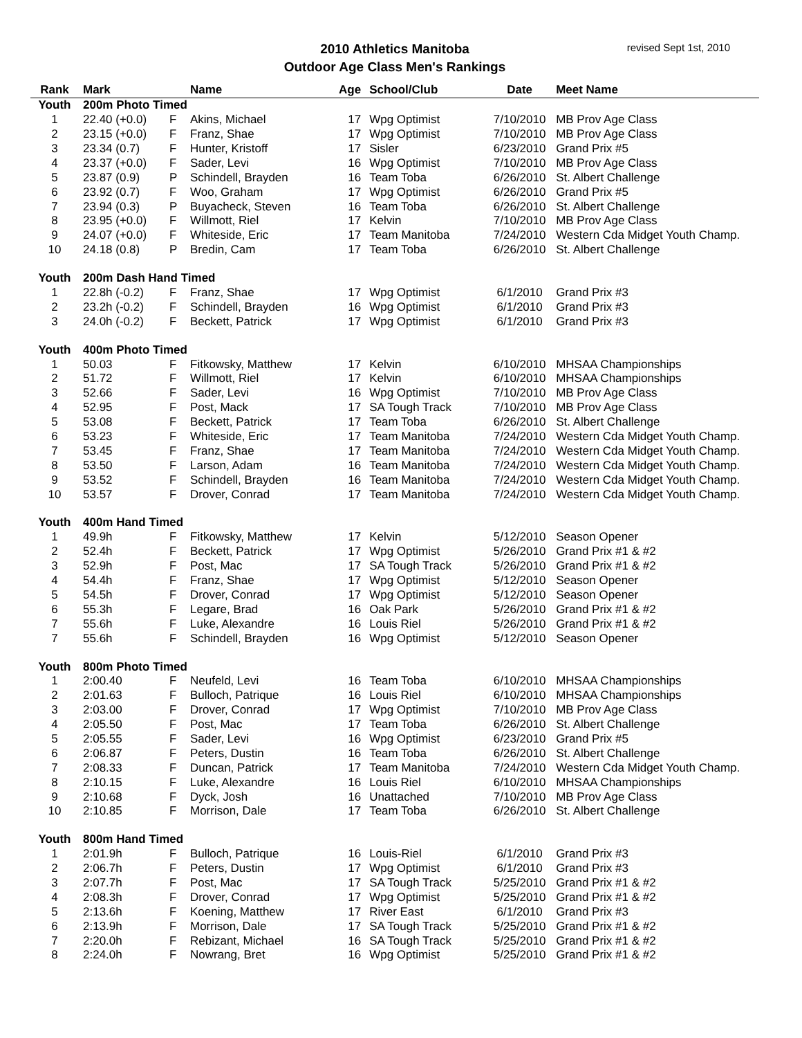revised Sept 1st, 2010
2010 Athletics Manitoba
Outdoor Age Class Men's Rankings
| Rank | Mark | | Name | Age | School/Club | Date | Meet Name |
| --- | --- | --- | --- | --- | --- | --- | --- |
| Youth | 200m Photo Timed | | | | | | |
| 1 | 22.40 (+0.0) | F | Akins, Michael | 17 | Wpg Optimist | 7/10/2010 | MB Prov Age Class |
| 2 | 23.15 (+0.0) | F | Franz, Shae | 17 | Wpg Optimist | 7/10/2010 | MB Prov Age Class |
| 3 | 23.34 (0.7) | F | Hunter, Kristoff | 17 | Sisler | 6/23/2010 | Grand Prix #5 |
| 4 | 23.37 (+0.0) | F | Sader, Levi | 16 | Wpg Optimist | 7/10/2010 | MB Prov Age Class |
| 5 | 23.87 (0.9) | P | Schindell, Brayden | 16 | Team Toba | 6/26/2010 | St. Albert Challenge |
| 6 | 23.92 (0.7) | F | Woo, Graham | 17 | Wpg Optimist | 6/26/2010 | Grand Prix #5 |
| 7 | 23.94 (0.3) | P | Buyacheck, Steven | 16 | Team Toba | 6/26/2010 | St. Albert Challenge |
| 8 | 23.95 (+0.0) | F | Willmott, Riel | 17 | Kelvin | 7/10/2010 | MB Prov Age Class |
| 9 | 24.07 (+0.0) | F | Whiteside, Eric | 17 | Team Manitoba | 7/24/2010 | Western Cda Midget Youth Champ. |
| 10 | 24.18 (0.8) | P | Bredin, Cam | 17 | Team Toba | 6/26/2010 | St. Albert Challenge |
| Youth | 200m Dash Hand Timed | | | | | | |
| 1 | 22.8h (-0.2) | F | Franz, Shae | 17 | Wpg Optimist | 6/1/2010 | Grand Prix #3 |
| 2 | 23.2h (-0.2) | F | Schindell, Brayden | 16 | Wpg Optimist | 6/1/2010 | Grand Prix #3 |
| 3 | 24.0h (-0.2) | F | Beckett, Patrick | 17 | Wpg Optimist | 6/1/2010 | Grand Prix #3 |
| Youth | 400m Photo Timed | | | | | | |
| 1 | 50.03 | F | Fitkowsky, Matthew | 17 | Kelvin | 6/10/2010 | MHSAA Championships |
| 2 | 51.72 | F | Willmott, Riel | 17 | Kelvin | 6/10/2010 | MHSAA Championships |
| 3 | 52.66 | F | Sader, Levi | 16 | Wpg Optimist | 7/10/2010 | MB Prov Age Class |
| 4 | 52.95 | F | Post, Mack | 17 | SA Tough Track | 7/10/2010 | MB Prov Age Class |
| 5 | 53.08 | F | Beckett, Patrick | 17 | Team Toba | 6/26/2010 | St. Albert Challenge |
| 6 | 53.23 | F | Whiteside, Eric | 17 | Team Manitoba | 7/24/2010 | Western Cda Midget Youth Champ. |
| 7 | 53.45 | F | Franz, Shae | 17 | Team Manitoba | 7/24/2010 | Western Cda Midget Youth Champ. |
| 8 | 53.50 | F | Larson, Adam | 16 | Team Manitoba | 7/24/2010 | Western Cda Midget Youth Champ. |
| 9 | 53.52 | F | Schindell, Brayden | 16 | Team Manitoba | 7/24/2010 | Western Cda Midget Youth Champ. |
| 10 | 53.57 | F | Drover, Conrad | 17 | Team Manitoba | 7/24/2010 | Western Cda Midget Youth Champ. |
| Youth | 400m Hand Timed | | | | | | |
| 1 | 49.9h | F | Fitkowsky, Matthew | 17 | Kelvin | 5/12/2010 | Season Opener |
| 2 | 52.4h | F | Beckett, Patrick | 17 | Wpg Optimist | 5/26/2010 | Grand Prix #1 & #2 |
| 3 | 52.9h | F | Post, Mac | 17 | SA Tough Track | 5/26/2010 | Grand Prix #1 & #2 |
| 4 | 54.4h | F | Franz, Shae | 17 | Wpg Optimist | 5/12/2010 | Season Opener |
| 5 | 54.5h | F | Drover, Conrad | 17 | Wpg Optimist | 5/12/2010 | Season Opener |
| 6 | 55.3h | F | Legare, Brad | 16 | Oak Park | 5/26/2010 | Grand Prix #1 & #2 |
| 7 | 55.6h | F | Luke, Alexandre | 16 | Louis Riel | 5/26/2010 | Grand Prix #1 & #2 |
| 7 | 55.6h | F | Schindell, Brayden | 16 | Wpg Optimist | 5/12/2010 | Season Opener |
| Youth | 800m Photo Timed | | | | | | |
| 1 | 2:00.40 | F | Neufeld, Levi | 16 | Team Toba | 6/10/2010 | MHSAA Championships |
| 2 | 2:01.63 | F | Bulloch, Patrique | 16 | Louis Riel | 6/10/2010 | MHSAA Championships |
| 3 | 2:03.00 | F | Drover, Conrad | 17 | Wpg Optimist | 7/10/2010 | MB Prov Age Class |
| 4 | 2:05.50 | F | Post, Mac | 17 | Team Toba | 6/26/2010 | St. Albert Challenge |
| 5 | 2:05.55 | F | Sader, Levi | 16 | Wpg Optimist | 6/23/2010 | Grand Prix #5 |
| 6 | 2:06.87 | F | Peters, Dustin | 16 | Team Toba | 6/26/2010 | St. Albert Challenge |
| 7 | 2:08.33 | F | Duncan, Patrick | 17 | Team Manitoba | 7/24/2010 | Western Cda Midget Youth Champ. |
| 8 | 2:10.15 | F | Luke, Alexandre | 16 | Louis Riel | 6/10/2010 | MHSAA Championships |
| 9 | 2:10.68 | F | Dyck, Josh | 16 | Unattached | 7/10/2010 | MB Prov Age Class |
| 10 | 2:10.85 | F | Morrison, Dale | 17 | Team Toba | 6/26/2010 | St. Albert Challenge |
| Youth | 800m Hand Timed | | | | | | |
| 1 | 2:01.9h | F | Bulloch, Patrique | 16 | Louis-Riel | 6/1/2010 | Grand Prix #3 |
| 2 | 2:06.7h | F | Peters, Dustin | 17 | Wpg Optimist | 6/1/2010 | Grand Prix #3 |
| 3 | 2:07.7h | F | Post, Mac | 17 | SA Tough Track | 5/25/2010 | Grand Prix #1 & #2 |
| 4 | 2:08.3h | F | Drover, Conrad | 17 | Wpg Optimist | 5/25/2010 | Grand Prix #1 & #2 |
| 5 | 2:13.6h | F | Koening, Matthew | 17 | River East | 6/1/2010 | Grand Prix #3 |
| 6 | 2:13.9h | F | Morrison, Dale | 17 | SA Tough Track | 5/25/2010 | Grand Prix #1 & #2 |
| 7 | 2:20.0h | F | Rebizant, Michael | 16 | SA Tough Track | 5/25/2010 | Grand Prix #1 & #2 |
| 8 | 2:24.0h | F | Nowrang, Bret | 16 | Wpg Optimist | 5/25/2010 | Grand Prix #1 & #2 |